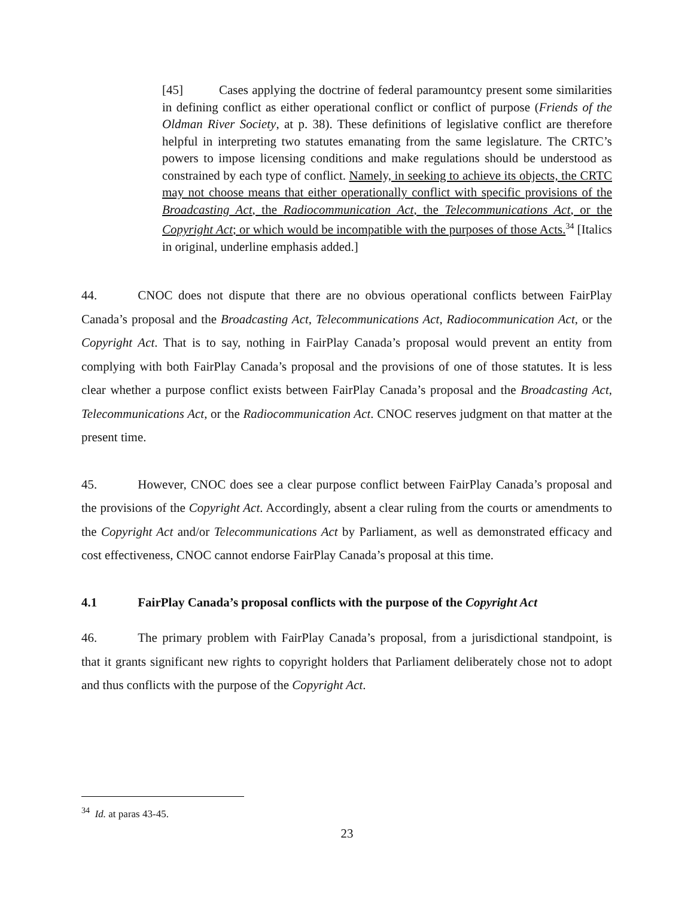[45] Cases applying the doctrine of federal paramountcy present some similarities in defining conflict as either operational conflict or conflict of purpose (Friends of the Oldman River Society, at p. 38). These definitions of legislative conflict are therefore helpful in interpreting two statutes emanating from the same legislature. The CRTC’s powers to impose licensing conditions and make regulations should be understood as constrained by each type of conflict. Namely, in seeking to achieve its objects, the CRTC may not choose means that either operationally conflict with specific provisions of the Broadcasting Act, the Radiocommunication Act, the Telecommunications Act, or the Copyright Act; or which would be incompatible with the purposes of those Acts.<sup>34</sup> [Italics in original, underline emphasis added.]
44. CNOC does not dispute that there are no obvious operational conflicts between FairPlay Canada’s proposal and the Broadcasting Act, Telecommunications Act, Radiocommunication Act, or the Copyright Act. That is to say, nothing in FairPlay Canada’s proposal would prevent an entity from complying with both FairPlay Canada’s proposal and the provisions of one of those statutes. It is less clear whether a purpose conflict exists between FairPlay Canada’s proposal and the Broadcasting Act, Telecommunications Act, or the Radiocommunication Act. CNOC reserves judgment on that matter at the present time.
45. However, CNOC does see a clear purpose conflict between FairPlay Canada’s proposal and the provisions of the Copyright Act. Accordingly, absent a clear ruling from the courts or amendments to the Copyright Act and/or Telecommunications Act by Parliament, as well as demonstrated efficacy and cost effectiveness, CNOC cannot endorse FairPlay Canada’s proposal at this time.
4.1 FairPlay Canada’s proposal conflicts with the purpose of the Copyright Act
46. The primary problem with FairPlay Canada’s proposal, from a jurisdictional standpoint, is that it grants significant new rights to copyright holders that Parliament deliberately chose not to adopt and thus conflicts with the purpose of the Copyright Act.
<sup>34</sup> Id. at paras 43-45.
23